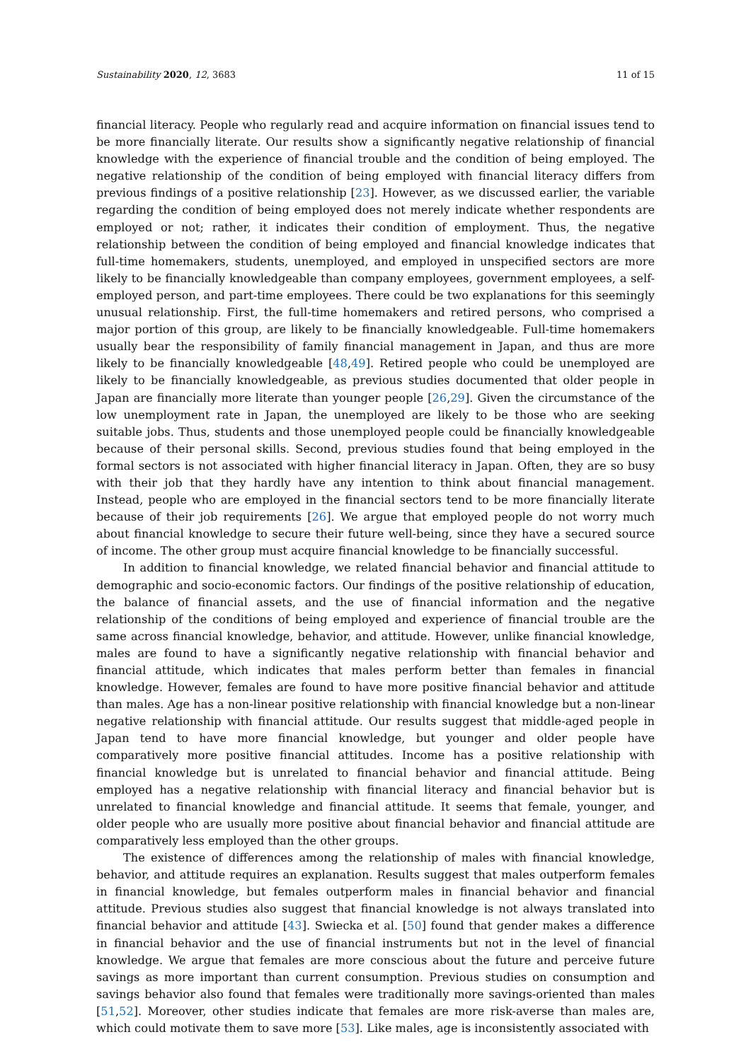Sustainability 2020, 12, 3683 11 of 15
financial literacy. People who regularly read and acquire information on financial issues tend to be more financially literate. Our results show a significantly negative relationship of financial knowledge with the experience of financial trouble and the condition of being employed. The negative relationship of the condition of being employed with financial literacy differs from previous findings of a positive relationship [23]. However, as we discussed earlier, the variable regarding the condition of being employed does not merely indicate whether respondents are employed or not; rather, it indicates their condition of employment. Thus, the negative relationship between the condition of being employed and financial knowledge indicates that full-time homemakers, students, unemployed, and employed in unspecified sectors are more likely to be financially knowledgeable than company employees, government employees, a self-employed person, and part-time employees. There could be two explanations for this seemingly unusual relationship. First, the full-time homemakers and retired persons, who comprised a major portion of this group, are likely to be financially knowledgeable. Full-time homemakers usually bear the responsibility of family financial management in Japan, and thus are more likely to be financially knowledgeable [48,49]. Retired people who could be unemployed are likely to be financially knowledgeable, as previous studies documented that older people in Japan are financially more literate than younger people [26,29]. Given the circumstance of the low unemployment rate in Japan, the unemployed are likely to be those who are seeking suitable jobs. Thus, students and those unemployed people could be financially knowledgeable because of their personal skills. Second, previous studies found that being employed in the formal sectors is not associated with higher financial literacy in Japan. Often, they are so busy with their job that they hardly have any intention to think about financial management. Instead, people who are employed in the financial sectors tend to be more financially literate because of their job requirements [26]. We argue that employed people do not worry much about financial knowledge to secure their future well-being, since they have a secured source of income. The other group must acquire financial knowledge to be financially successful.
In addition to financial knowledge, we related financial behavior and financial attitude to demographic and socio-economic factors. Our findings of the positive relationship of education, the balance of financial assets, and the use of financial information and the negative relationship of the conditions of being employed and experience of financial trouble are the same across financial knowledge, behavior, and attitude. However, unlike financial knowledge, males are found to have a significantly negative relationship with financial behavior and financial attitude, which indicates that males perform better than females in financial knowledge. However, females are found to have more positive financial behavior and attitude than males. Age has a non-linear positive relationship with financial knowledge but a non-linear negative relationship with financial attitude. Our results suggest that middle-aged people in Japan tend to have more financial knowledge, but younger and older people have comparatively more positive financial attitudes. Income has a positive relationship with financial knowledge but is unrelated to financial behavior and financial attitude. Being employed has a negative relationship with financial literacy and financial behavior but is unrelated to financial knowledge and financial attitude. It seems that female, younger, and older people who are usually more positive about financial behavior and financial attitude are comparatively less employed than the other groups.
The existence of differences among the relationship of males with financial knowledge, behavior, and attitude requires an explanation. Results suggest that males outperform females in financial knowledge, but females outperform males in financial behavior and financial attitude. Previous studies also suggest that financial knowledge is not always translated into financial behavior and attitude [43]. Swiecka et al. [50] found that gender makes a difference in financial behavior and the use of financial instruments but not in the level of financial knowledge. We argue that females are more conscious about the future and perceive future savings as more important than current consumption. Previous studies on consumption and savings behavior also found that females were traditionally more savings-oriented than males [51,52]. Moreover, other studies indicate that females are more risk-averse than males are, which could motivate them to save more [53]. Like males, age is inconsistently associated with